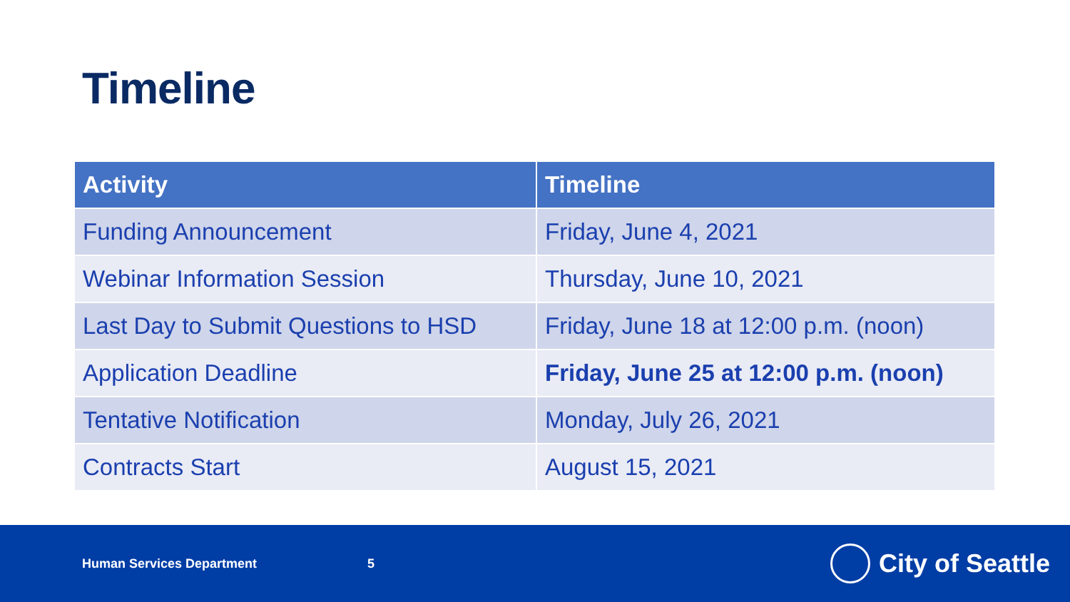Timeline
| Activity | Timeline |
| --- | --- |
| Funding Announcement | Friday, June 4, 2021 |
| Webinar Information Session | Thursday, June 10, 2021 |
| Last Day to Submit Questions to HSD | Friday, June 18 at 12:00 p.m. (noon) |
| Application Deadline | Friday, June 25 at 12:00 p.m. (noon) |
| Tentative Notification | Monday, July 26, 2021 |
| Contracts Start | August 15, 2021 |
Human Services Department 5
City of Seattle